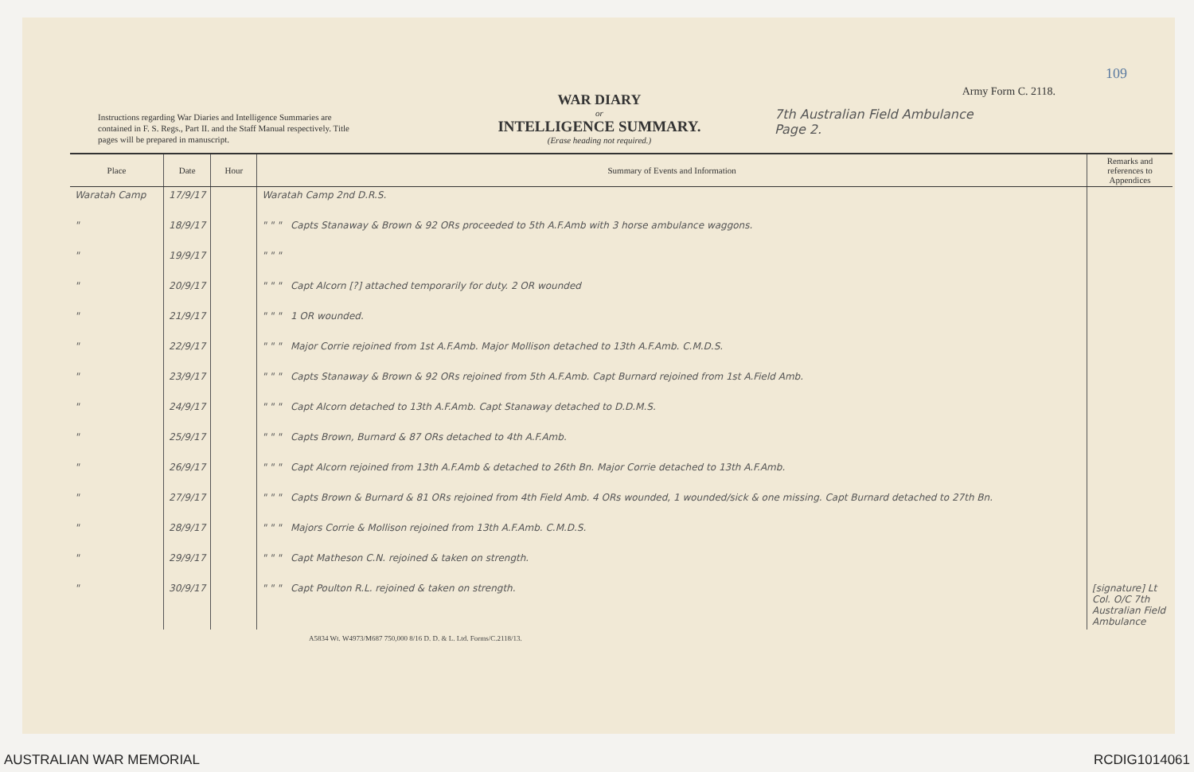Army Form C. 2118.
109
Instructions regarding War Diaries and Intelligence Summaries are contained in F. S. Regs., Part II. and the Staff Manual respectively. Title pages will be prepared in manuscript.
WAR DIARY
or
INTELLIGENCE SUMMARY.
(Erase heading not required.)
7th Australian Field Ambulance
Page 2.
| Place | Date | Hour | Summary of Events and Information | Remarks and references to Appendices |
| --- | --- | --- | --- | --- |
| Waratah Camp | 17/9/17 | | Waratah Camp 2nd D.R.S. | |
| " | 18/9/17 | | " " " Capts Stanaway & Brown & 92 ORs proceeded to 5th A.F.Amb with 3 horse ambulance waggons. | |
| " | 19/9/17 | | " " " | |
| " | 20/9/17 | | " " " Capt Alcorn [?] attached temporarily for duty. 2 OR wounded | |
| " | 21/9/17 | | " " " 1 OR wounded. | |
| " | 22/9/17 | | " " " Major Corrie rejoined from 1st A.F.Amb. Major Mollison detached to 13th A.F.Amb. C.M.D.S. | |
| " | 23/9/17 | | " " " Capts Stanaway & Brown & 92 ORs rejoined from 5th A.F.Amb. Capt Burnard rejoined from 1st A.Field Amb. | |
| " | 24/9/17 | | " " " Capt Alcorn detached to 13th A.F.Amb. Capt Stanaway detached to D.D.M.S. | |
| " | 25/9/17 | | " " " Capts Brown, Burnard & 87 ORs detached to 4th A.F.Amb. | |
| " | 26/9/17 | | " " " Capt Alcorn rejoined from 13th A.F.Amb & detached to 26th Bn. Major Corrie detached to 13th A.F.Amb. | |
| " | 27/9/17 | | " " " Capts Brown & Burnard & 81 ORs rejoined from 4th Field Amb. 4 ORs wounded, 1 wounded/sick & one missing. Capt Burnard detached to 27th Bn. | |
| " | 28/9/17 | | " " " Majors Corrie & Mollison rejoined from 13th A.F.Amb. C.M.D.S. | |
| " | 29/9/17 | | " " " Capt Matheson C.N. rejoined & taken on strength. | |
| " | 30/9/17 | | " " " Capt Poulton R.L. rejoined & taken on strength. | [signature] Lt Col. O/C 7th Australian Field Ambulance |
A5834 Wt. W4973/M687 750,000 8/16 D. D. & L. Ltd. Forms/C.2118/13.
AUSTRALIAN WAR MEMORIAL RCDIG1014061